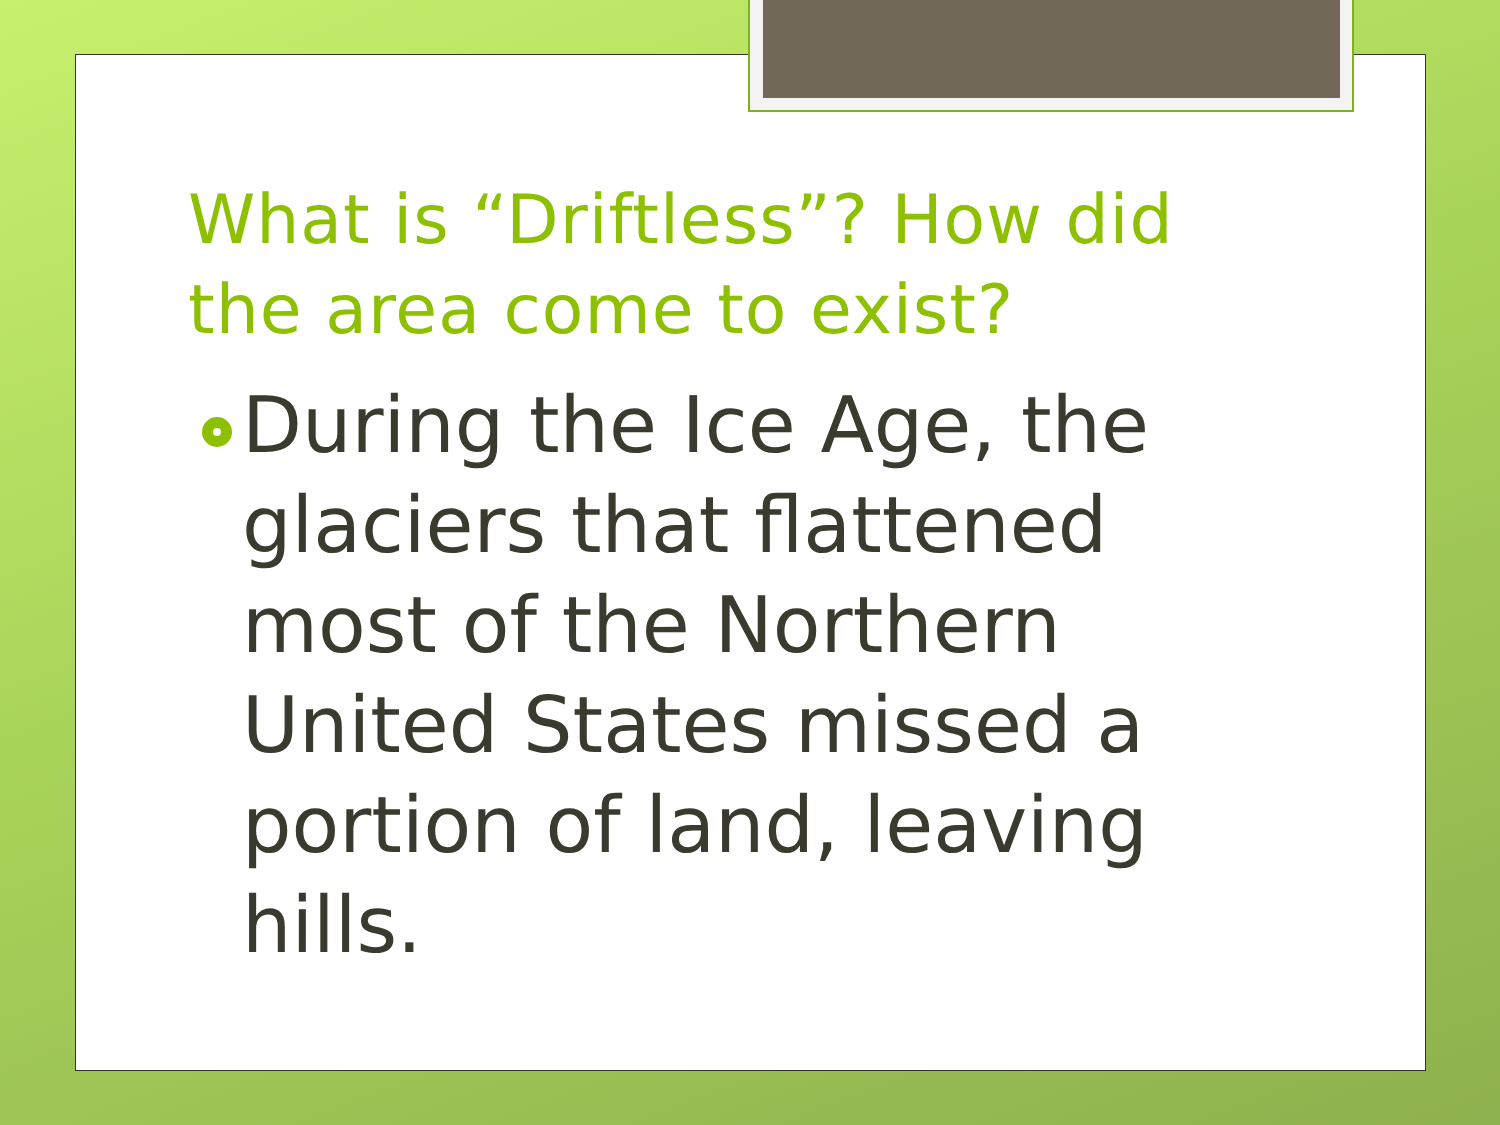What is “Driftless”? How did the area come to exist?
During the Ice Age, the glaciers that flattened most of the Northern United States missed a portion of land, leaving hills.